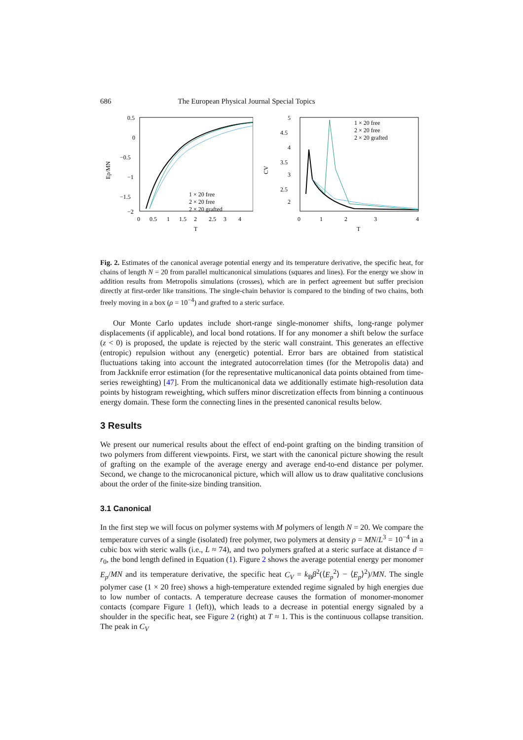686 The European Physical Journal Special Topics
0.5
0
−0.5
−1
−1.5
−2
0
0.5
1
1.5
2
2.5
3
4
T
Ep/MN
1 × 20 free
2 × 20 free
2 × 20 grafted
5
4.5
4
3.5
3
2.5
2
0
1
2
3
4
T
CV
1 × 20 free
2 × 20 free
2 × 20 grafted
Fig. 2. Estimates of the canonical average potential energy and its temperature derivative, the specific heat, for chains of length N = 20 from parallel multicanonical simulations (squares and lines). For the energy we show in addition results from Metropolis simulations (crosses), which are in perfect agreement but suffer precision directly at first-order like transitions. The single-chain behavior is compared to the binding of two chains, both freely moving in a box (ρ = 10<sup>−4</sup>) and grafted to a steric surface.
Our Monte Carlo updates include short-range single-monomer shifts, long-range polymer displacements (if applicable), and local bond rotations. If for any monomer a shift below the surface (z < 0) is proposed, the update is rejected by the steric wall constraint. This generates an effective (entropic) repulsion without any (energetic) potential. Error bars are obtained from statistical fluctuations taking into account the integrated autocorrelation times (for the Metropolis data) and from Jackknife error estimation (for the representative multicanonical data points obtained from time-series reweighting) [47]. From the multicanonical data we additionally estimate high-resolution data points by histogram reweighting, which suffers minor discretization effects from binning a continuous energy domain. These form the connecting lines in the presented canonical results below.
3 Results
We present our numerical results about the effect of end-point grafting on the binding transition of two polymers from different viewpoints. First, we start with the canonical picture showing the result of grafting on the example of the average energy and average end-to-end distance per polymer. Second, we change to the microcanonical picture, which will allow us to draw qualitative conclusions about the order of the finite-size binding transition.
3.1 Canonical
In the first step we will focus on polymer systems with M polymers of length N = 20. We compare the temperature curves of a single (isolated) free polymer, two polymers at density ρ = MN/L<sup>3</sup> = 10<sup>−4</sup> in a cubic box with steric walls (i.e., L ≈ 74), and two polymers grafted at a steric surface at distance d = r<sub>0</sub>, the bond length defined in Equation (1). Figure 2 shows the average potential energy per monomer E<sub>p</sub>/MN and its temperature derivative, the specific heat C<sub>V</sub> = k<sub>B</sub>β<sup>2</sup>(⟨E<sub>p</sub><sup>2</sup>⟩ − ⟨E<sub>p</sub>⟩<sup>2</sup>)/MN. The single polymer case (1 × 20 free) shows a high-temperature extended regime signaled by high energies due to low number of contacts. A temperature decrease causes the formation of monomer-monomer contacts (compare Figure 1 (left)), which leads to a decrease in potential energy signaled by a shoulder in the specific heat, see Figure 2 (right) at T ≈ 1. This is the continuous collapse transition. The peak in C<sub>V</sub>